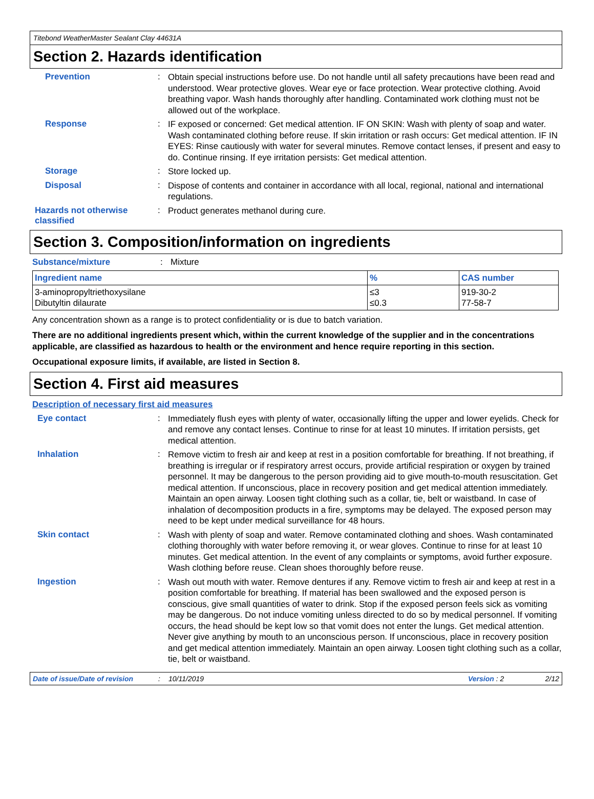Titebond WeatherMaster Sealant Clay 44631A
Section 2. Hazards identification
Prevention :
Obtain special instructions before use. Do not handle until all safety precautions have been read and understood. Wear protective gloves. Wear eye or face protection. Wear protective clothing. Avoid breathing vapor. Wash hands thoroughly after handling. Contaminated work clothing must not be allowed out of the workplace.
Response :
IF exposed or concerned: Get medical attention. IF ON SKIN: Wash with plenty of soap and water. Wash contaminated clothing before reuse. If skin irritation or rash occurs: Get medical attention. IF IN EYES: Rinse cautiously with water for several minutes. Remove contact lenses, if present and easy to do. Continue rinsing. If eye irritation persists: Get medical attention.
Storage :
Store locked up.
Disposal :
Dispose of contents and container in accordance with all local, regional, national and international regulations.
Hazards not otherwise classified
:
Product generates methanol during cure.
Section 3. Composition/information on ingredients
Substance/mixture : Mixture
| Ingredient name | % | CAS number |
| --- | --- | --- |
| 3-aminopropyltriethoxysilane Dibutyltin dilaurate | ≤3 ≤0.3 | 919-30-2 77-58-7 |
Any concentration shown as a range is to protect confidentiality or is due to batch variation.
There are no additional ingredients present which, within the current knowledge of the supplier and in the concentrations applicable, are classified as hazardous to health or the environment and hence require reporting in this section.
Occupational exposure limits, if available, are listed in Section 8.
Section 4. First aid measures
Description of necessary first aid measures
Eye contact :
Immediately flush eyes with plenty of water, occasionally lifting the upper and lower eyelids. Check for and remove any contact lenses. Continue to rinse for at least 10 minutes. If irritation persists, get medical attention.
Inhalation :
Remove victim to fresh air and keep at rest in a position comfortable for breathing. If not breathing, if breathing is irregular or if respiratory arrest occurs, provide artificial respiration or oxygen by trained personnel. It may be dangerous to the person providing aid to give mouth-to-mouth resuscitation. Get medical attention. If unconscious, place in recovery position and get medical attention immediately. Maintain an open airway. Loosen tight clothing such as a collar, tie, belt or waistband. In case of inhalation of decomposition products in a fire, symptoms may be delayed. The exposed person may need to be kept under medical surveillance for 48 hours.
Skin contact :
Wash with plenty of soap and water. Remove contaminated clothing and shoes. Wash contaminated clothing thoroughly with water before removing it, or wear gloves. Continue to rinse for at least 10 minutes. Get medical attention. In the event of any complaints or symptoms, avoid further exposure. Wash clothing before reuse. Clean shoes thoroughly before reuse.
Ingestion :
Wash out mouth with water. Remove dentures if any. Remove victim to fresh air and keep at rest in a position comfortable for breathing. If material has been swallowed and the exposed person is conscious, give small quantities of water to drink. Stop if the exposed person feels sick as vomiting may be dangerous. Do not induce vomiting unless directed to do so by medical personnel. If vomiting occurs, the head should be kept low so that vomit does not enter the lungs. Get medical attention. Never give anything by mouth to an unconscious person. If unconscious, place in recovery position and get medical attention immediately. Maintain an open airway. Loosen tight clothing such as a collar, tie, belt or waistband.
Date of issue/Date of revision: 10/11/2019 Version : 2 2/12